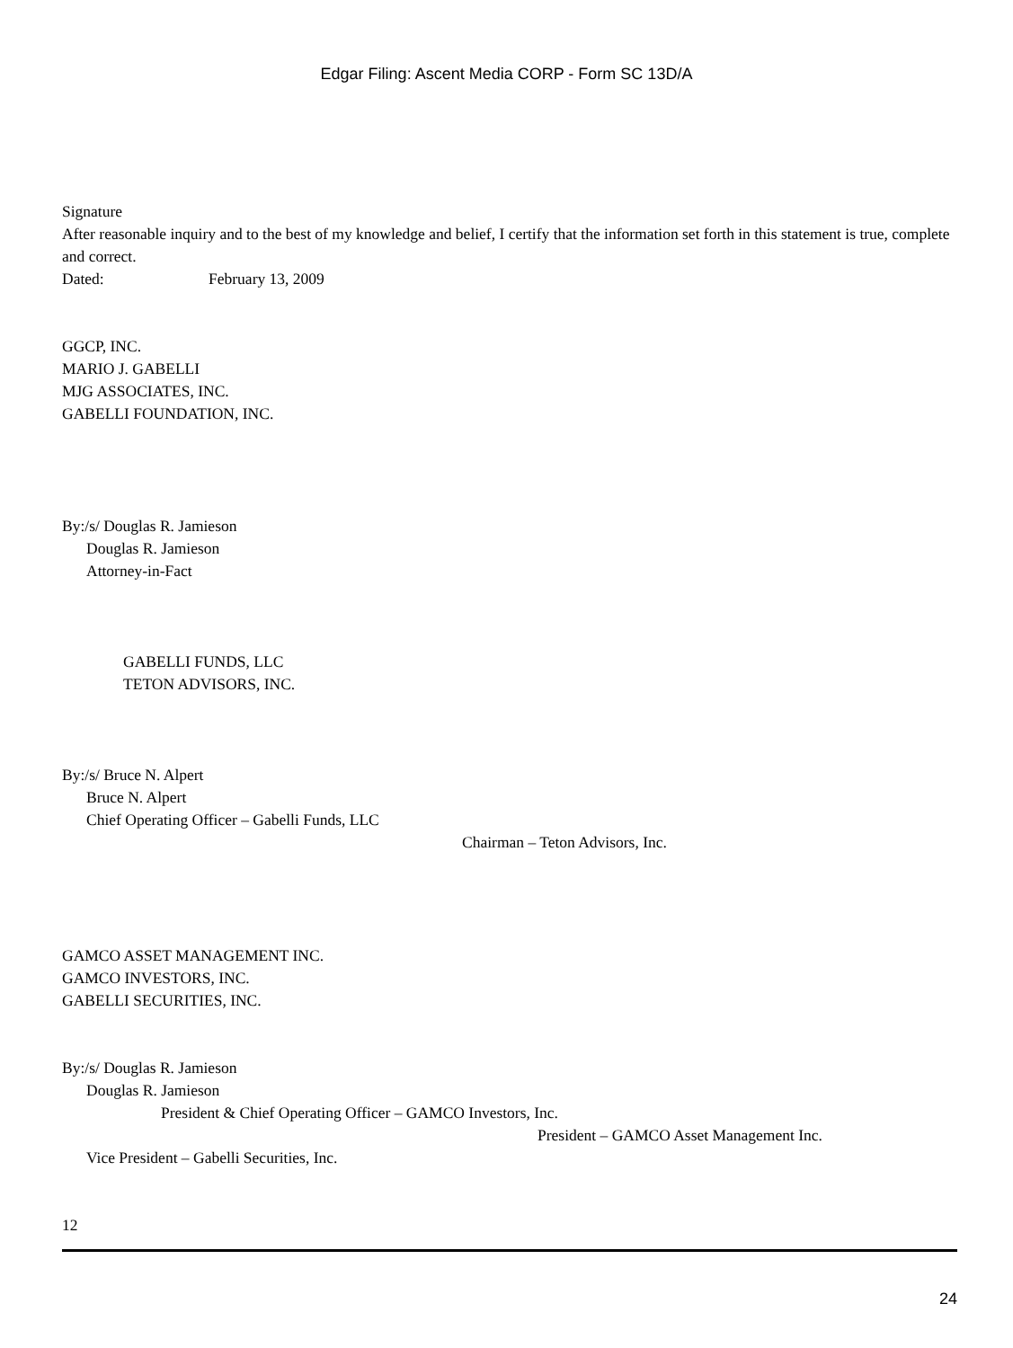Edgar Filing: Ascent Media CORP - Form SC 13D/A
Signature
After reasonable inquiry and to the best of my knowledge and belief, I certify that the information set forth in this statement is true, complete and correct.
Dated: February 13, 2009
GGCP, INC.
MARIO J. GABELLI
MJG ASSOCIATES, INC.
GABELLI FOUNDATION, INC.
By:/s/ Douglas R. Jamieson
Douglas R. Jamieson
Attorney-in-Fact
GABELLI FUNDS, LLC
TETON ADVISORS, INC.
By:/s/ Bruce N. Alpert
Bruce N. Alpert
Chief Operating Officer – Gabelli Funds, LLC
Chairman – Teton Advisors, Inc.
GAMCO ASSET MANAGEMENT INC.
GAMCO INVESTORS, INC.
GABELLI SECURITIES, INC.
By:/s/ Douglas R. Jamieson
Douglas R. Jamieson
President & Chief Operating Officer – GAMCO Investors, Inc.
President – GAMCO Asset Management Inc.
Vice President – Gabelli Securities, Inc.
12
24